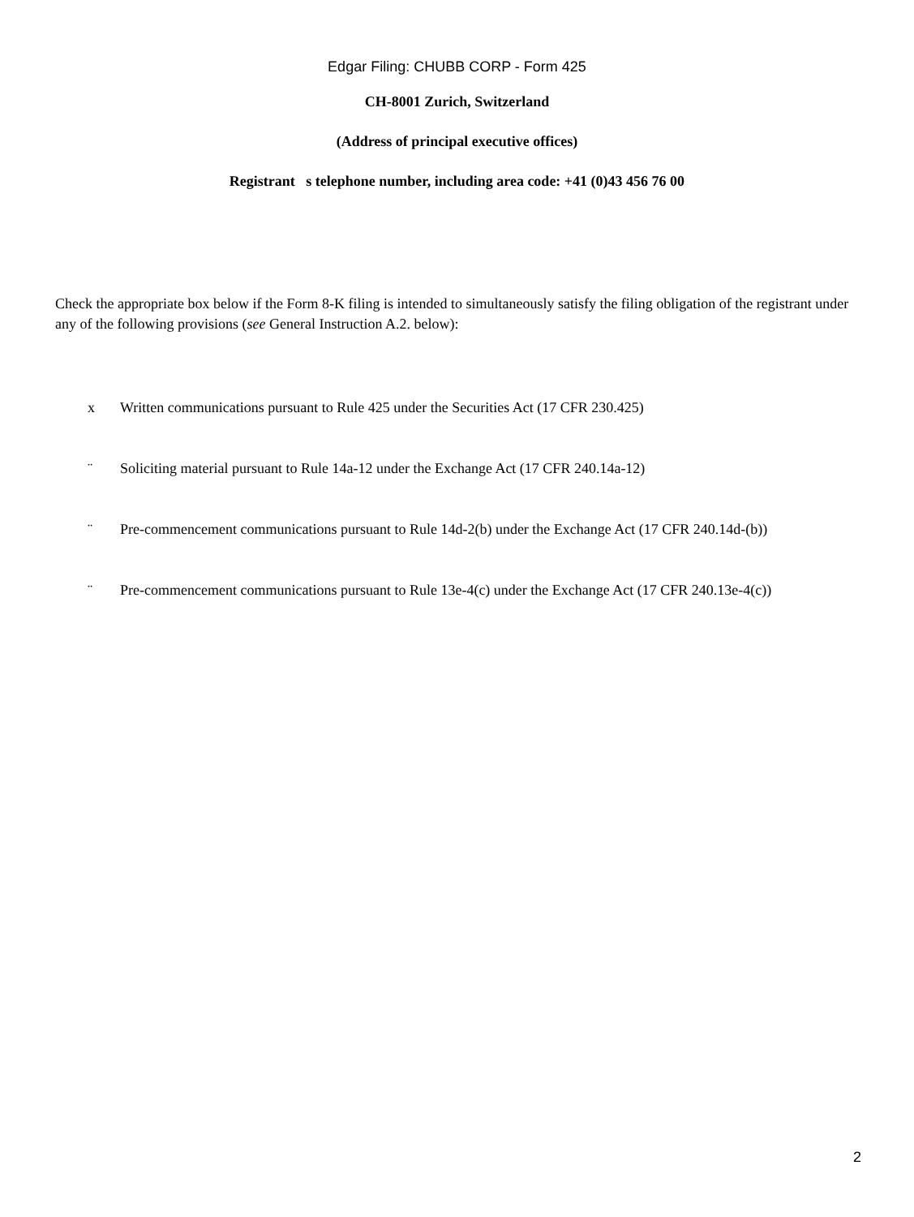Edgar Filing: CHUBB CORP - Form 425
CH-8001 Zurich, Switzerland
(Address of principal executive offices)
Registrant s telephone number, including area code: +41 (0)43 456 76 00
Check the appropriate box below if the Form 8-K filing is intended to simultaneously satisfy the filing obligation of the registrant under any of the following provisions (see General Instruction A.2. below):
x Written communications pursuant to Rule 425 under the Securities Act (17 CFR 230.425)
¨ Soliciting material pursuant to Rule 14a-12 under the Exchange Act (17 CFR 240.14a-12)
¨ Pre-commencement communications pursuant to Rule 14d-2(b) under the Exchange Act (17 CFR 240.14d-(b))
¨ Pre-commencement communications pursuant to Rule 13e-4(c) under the Exchange Act (17 CFR 240.13e-4(c))
2